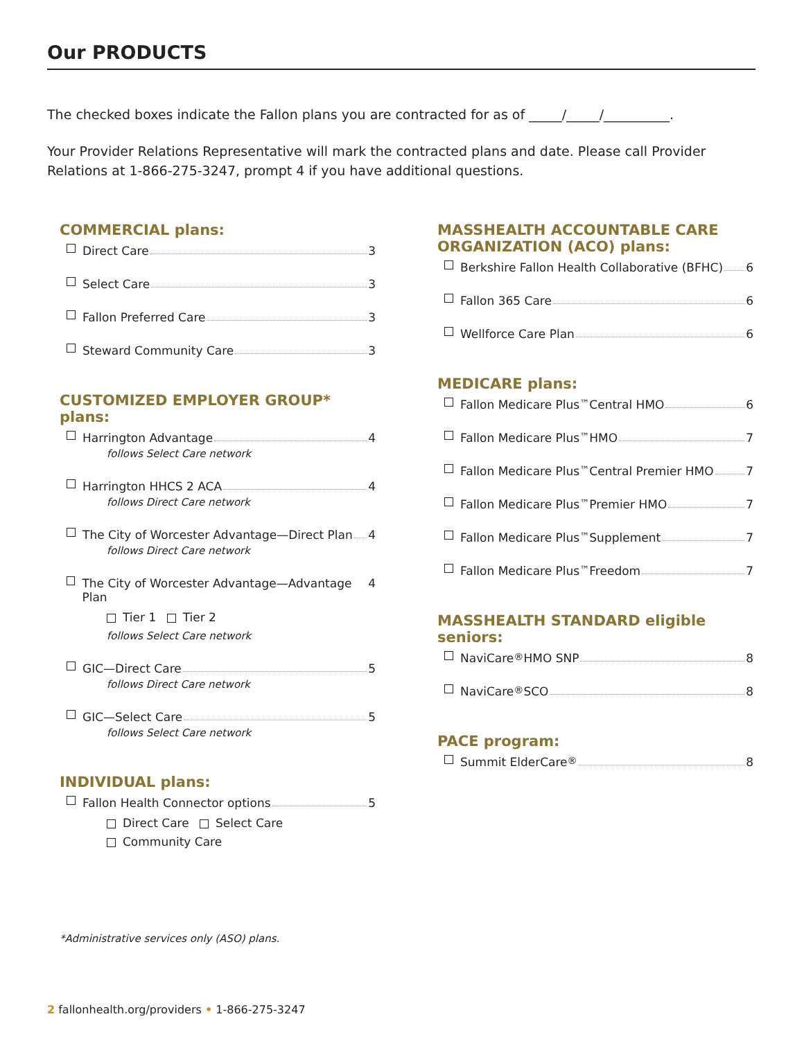Our PRODUCTS
The checked boxes indicate the Fallon plans you are contracted for as of _____/_____/__________.
Your Provider Relations Representative will mark the contracted plans and date. Please call Provider Relations at 1-866-275-3247, prompt 4 if you have additional questions.
COMMERCIAL plans:
Direct Care 3
Select Care 3
Fallon Preferred Care 3
Steward Community Care 3
CUSTOMIZED EMPLOYER GROUP* plans:
Harrington Advantage 4
follows Select Care network
Harrington HHCS 2 ACA 4
follows Direct Care network
The City of Worcester Advantage—Direct Plan 4
follows Direct Care network
The City of Worcester Advantage—Advantage Plan 4
Tier 1 Tier 2
follows Select Care network
GIC—Direct Care 5
follows Direct Care network
GIC—Select Care 5
follows Select Care network
INDIVIDUAL plans:
Fallon Health Connector options 5
Direct Care Select Care
Community Care
MASSHEALTH ACCOUNTABLE CARE ORGANIZATION (ACO) plans:
Berkshire Fallon Health Collaborative (BFHC) 6
Fallon 365 Care 6
Wellforce Care Plan 6
MEDICARE plans:
Fallon Medicare Plus<sup>™</sup> Central HMO 6
Fallon Medicare Plus<sup>™</sup> HMO 7
Fallon Medicare Plus<sup>™</sup> Central Premier HMO 7
Fallon Medicare Plus<sup>™</sup> Premier HMO 7
Fallon Medicare Plus<sup>™</sup> Supplement 7
Fallon Medicare Plus<sup>™</sup> Freedom 7
MASSHEALTH STANDARD eligible seniors:
NaviCare<sup>®</sup> HMO SNP 8
NaviCare<sup>®</sup> SCO 8
PACE program:
Summit ElderCare<sup>®</sup> 8
*Administrative services only (ASO) plans.
2 fallonhealth.org/providers • 1-866-275-3247